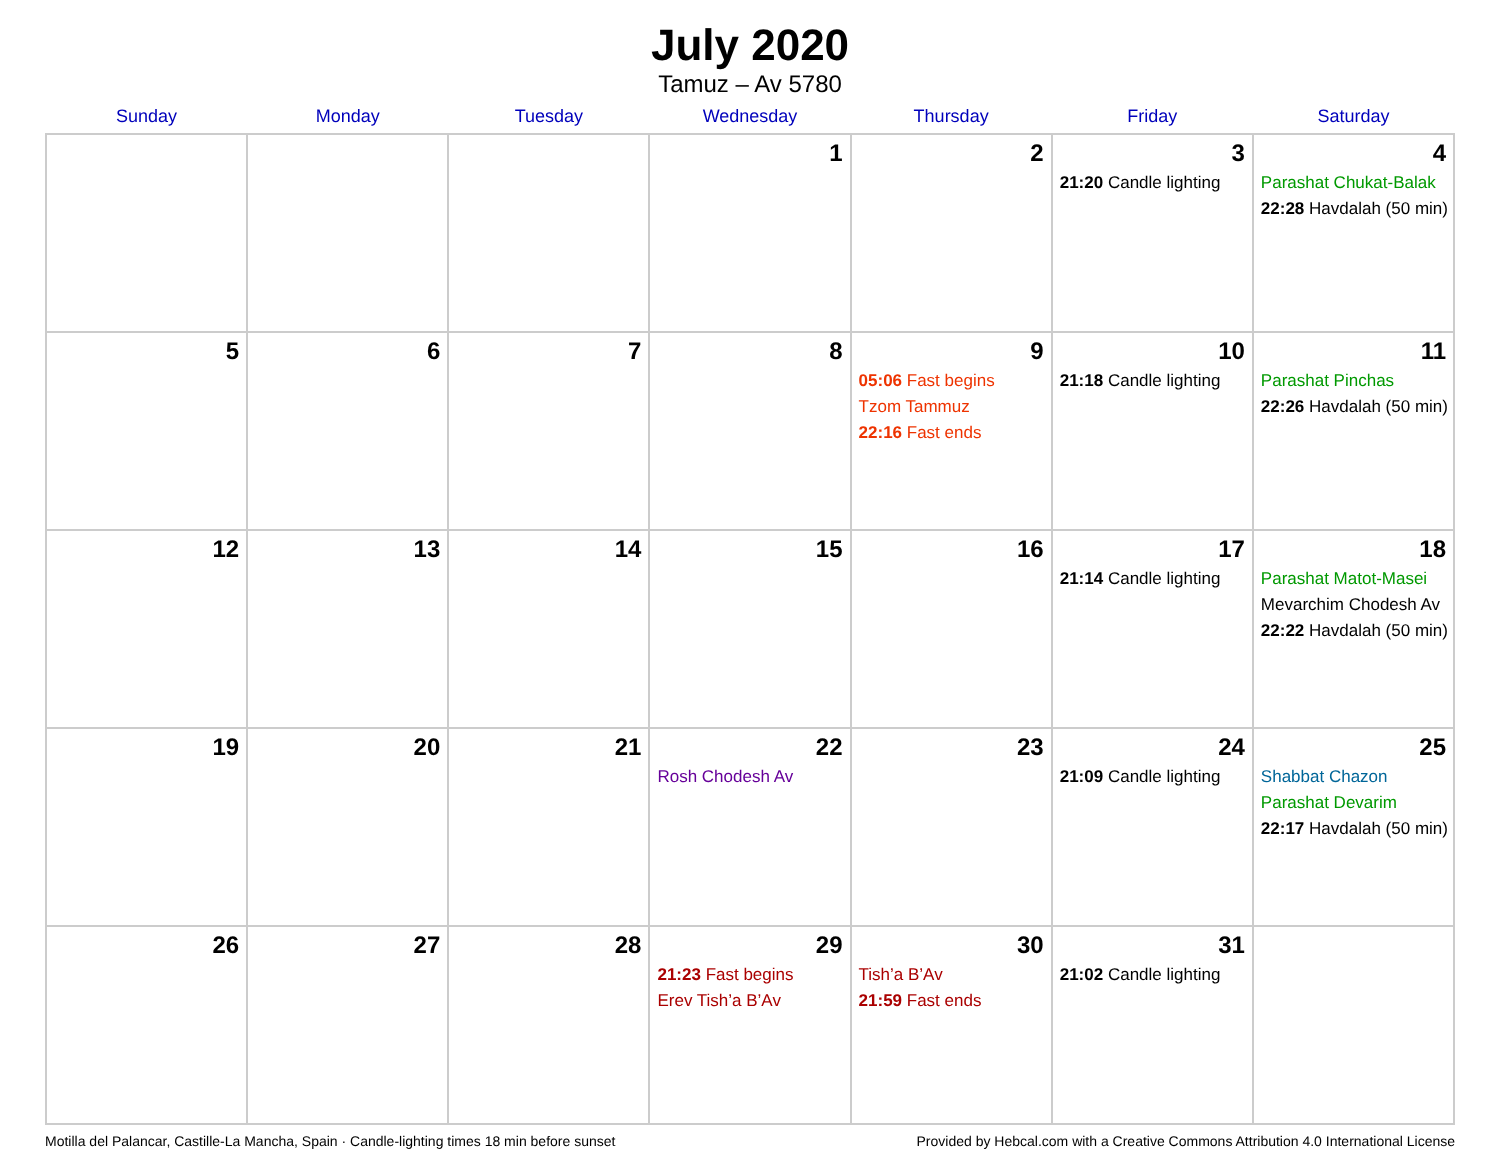July 2020
Tamuz – Av 5780
| Sunday | Monday | Tuesday | Wednesday | Thursday | Friday | Saturday |
| --- | --- | --- | --- | --- | --- | --- |
| | | | 1 | 2 | 3 21:20 Candle lighting | 4 Parashat Chukat-Balak 22:28 Havdalah (50 min) |
| 5 | 6 | 7 | 8 | 9 05:06 Fast begins Tzom Tammuz 22:16 Fast ends | 10 21:18 Candle lighting | 11 Parashat Pinchas 22:26 Havdalah (50 min) |
| 12 | 13 | 14 | 15 | 16 | 17 21:14 Candle lighting | 18 Parashat Matot-Masei Mevarchim Chodesh Av 22:22 Havdalah (50 min) |
| 19 | 20 | 21 | 22 Rosh Chodesh Av | 23 | 24 21:09 Candle lighting | 25 Shabbat Chazon Parashat Devarim 22:17 Havdalah (50 min) |
| 26 | 27 | 28 | 29 21:23 Fast begins Erev Tish’a B’Av | 30 Tish’a B’Av 21:59 Fast ends | 31 21:02 Candle lighting | |
Motilla del Palancar, Castille-La Mancha, Spain · Candle-lighting times 18 min before sunset Provided by Hebcal.com with a Creative Commons Attribution 4.0 International License